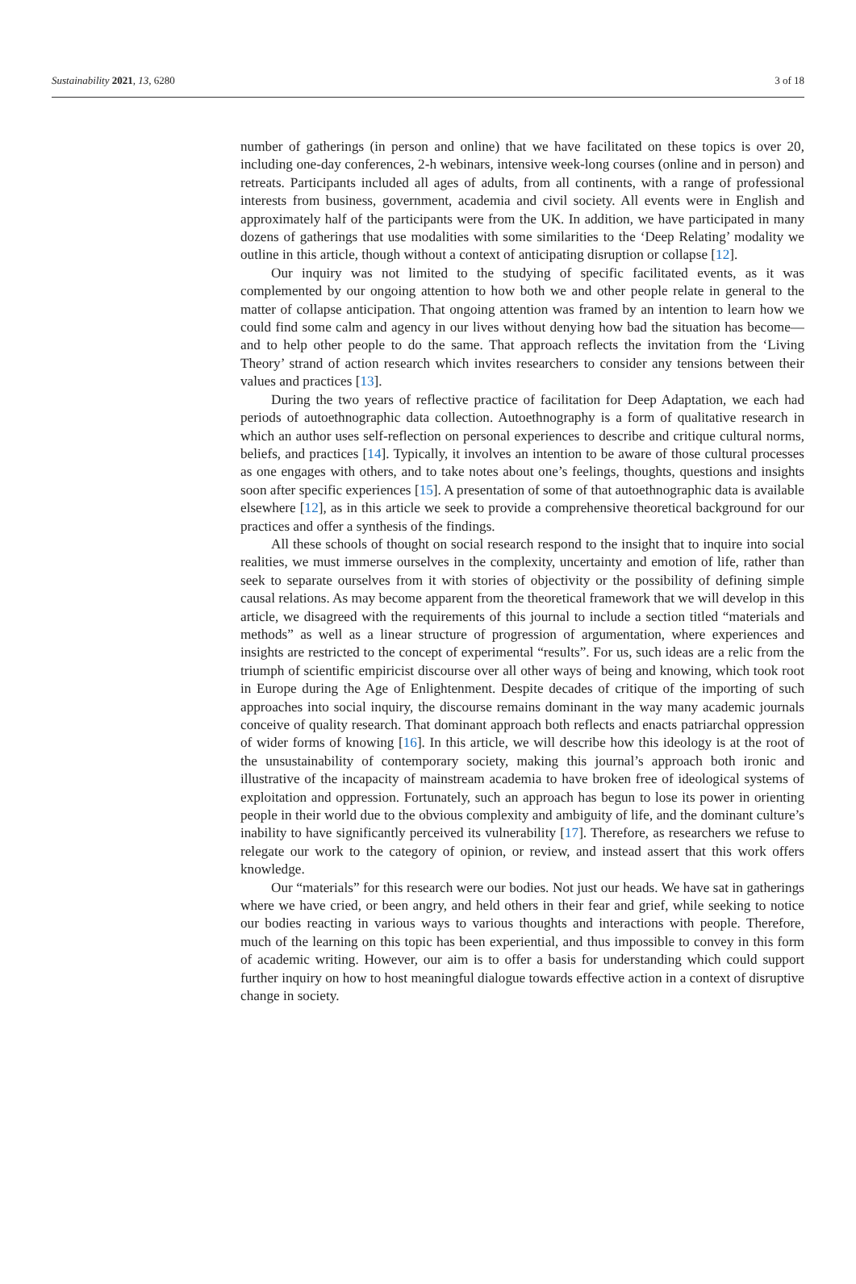Sustainability 2021, 13, 6280 3 of 18
number of gatherings (in person and online) that we have facilitated on these topics is over 20, including one-day conferences, 2-h webinars, intensive week-long courses (online and in person) and retreats. Participants included all ages of adults, from all continents, with a range of professional interests from business, government, academia and civil society. All events were in English and approximately half of the participants were from the UK. In addition, we have participated in many dozens of gatherings that use modalities with some similarities to the ‘Deep Relating’ modality we outline in this article, though without a context of anticipating disruption or collapse [12].
Our inquiry was not limited to the studying of specific facilitated events, as it was complemented by our ongoing attention to how both we and other people relate in general to the matter of collapse anticipation. That ongoing attention was framed by an intention to learn how we could find some calm and agency in our lives without denying how bad the situation has become—and to help other people to do the same. That approach reflects the invitation from the ‘Living Theory’ strand of action research which invites researchers to consider any tensions between their values and practices [13].
During the two years of reflective practice of facilitation for Deep Adaptation, we each had periods of autoethnographic data collection. Autoethnography is a form of qualitative research in which an author uses self-reflection on personal experiences to describe and critique cultural norms, beliefs, and practices [14]. Typically, it involves an intention to be aware of those cultural processes as one engages with others, and to take notes about one’s feelings, thoughts, questions and insights soon after specific experiences [15]. A presentation of some of that autoethnographic data is available elsewhere [12], as in this article we seek to provide a comprehensive theoretical background for our practices and offer a synthesis of the findings.
All these schools of thought on social research respond to the insight that to inquire into social realities, we must immerse ourselves in the complexity, uncertainty and emotion of life, rather than seek to separate ourselves from it with stories of objectivity or the possibility of defining simple causal relations. As may become apparent from the theoretical framework that we will develop in this article, we disagreed with the requirements of this journal to include a section titled “materials and methods” as well as a linear structure of progression of argumentation, where experiences and insights are restricted to the concept of experimental “results”. For us, such ideas are a relic from the triumph of scientific empiricist discourse over all other ways of being and knowing, which took root in Europe during the Age of Enlightenment. Despite decades of critique of the importing of such approaches into social inquiry, the discourse remains dominant in the way many academic journals conceive of quality research. That dominant approach both reflects and enacts patriarchal oppression of wider forms of knowing [16]. In this article, we will describe how this ideology is at the root of the unsustainability of contemporary society, making this journal’s approach both ironic and illustrative of the incapacity of mainstream academia to have broken free of ideological systems of exploitation and oppression. Fortunately, such an approach has begun to lose its power in orienting people in their world due to the obvious complexity and ambiguity of life, and the dominant culture’s inability to have significantly perceived its vulnerability [17]. Therefore, as researchers we refuse to relegate our work to the category of opinion, or review, and instead assert that this work offers knowledge.
Our “materials” for this research were our bodies. Not just our heads. We have sat in gatherings where we have cried, or been angry, and held others in their fear and grief, while seeking to notice our bodies reacting in various ways to various thoughts and interactions with people. Therefore, much of the learning on this topic has been experiential, and thus impossible to convey in this form of academic writing. However, our aim is to offer a basis for understanding which could support further inquiry on how to host meaningful dialogue towards effective action in a context of disruptive change in society.